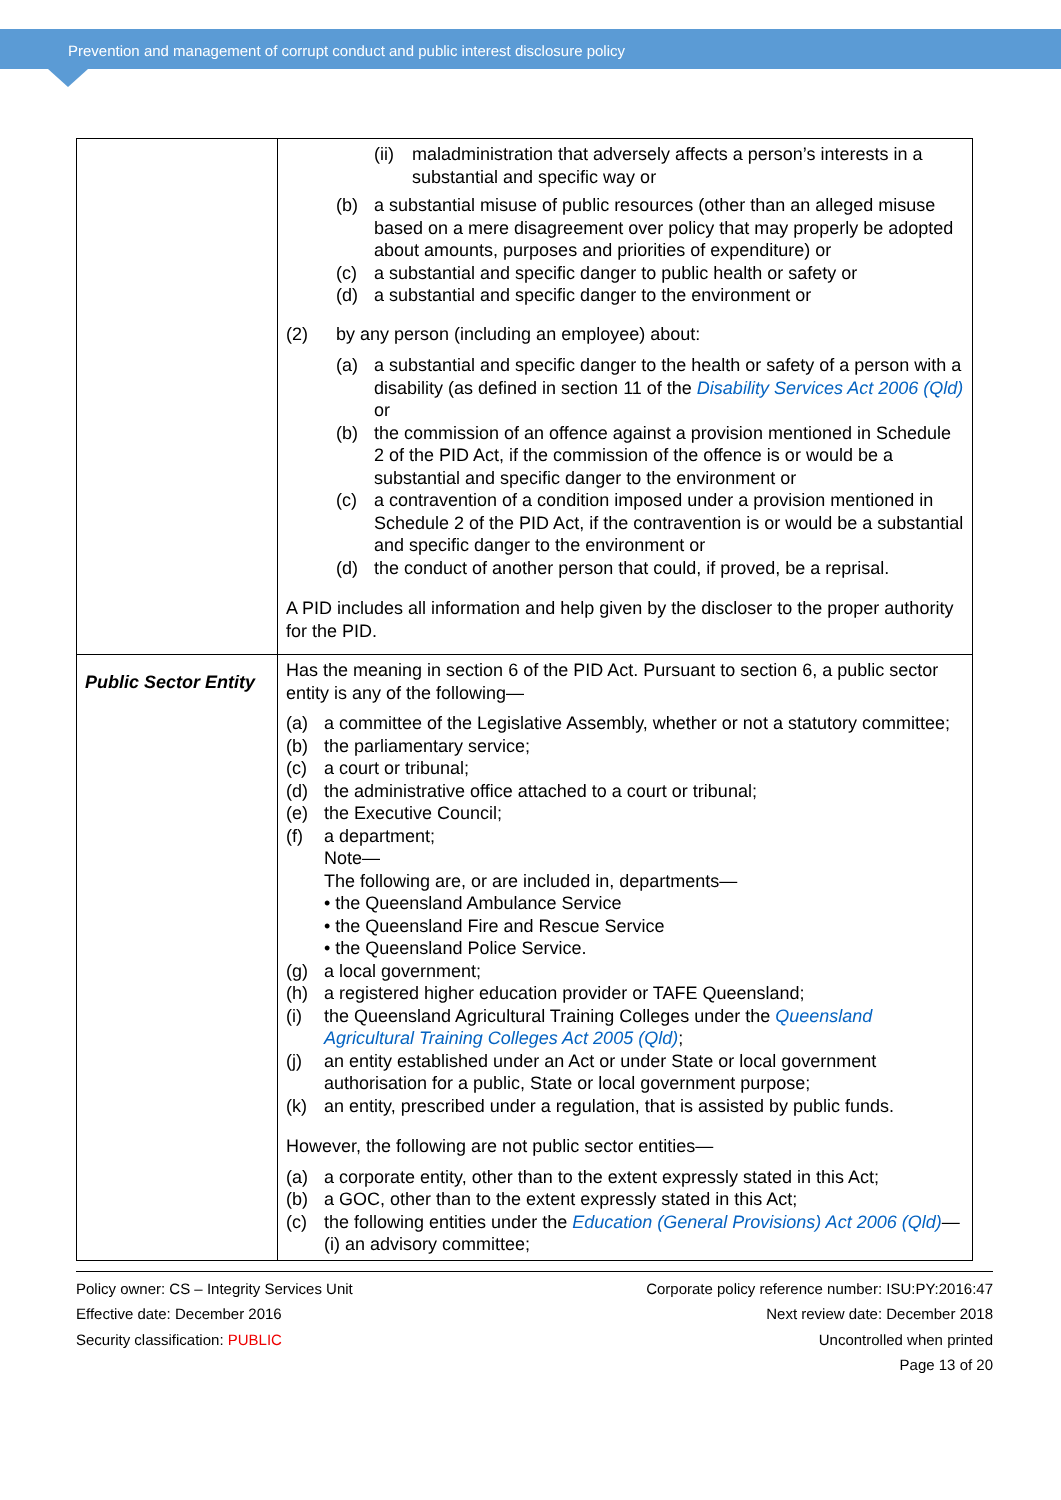Prevention and management of corrupt conduct and public interest disclosure policy
| | (ii) maladministration that adversely affects a person’s interests in a substantial and specific way or (b) a substantial misuse of public resources (other than an alleged misuse based on a mere disagreement over policy that may properly be adopted about amounts, purposes and priorities of expenditure) or (c) a substantial and specific danger to public health or safety or (d) a substantial and specific danger to the environment or (2) by any person (including an employee) about: (a) a substantial and specific danger to the health or safety of a person with a disability (as defined in section 11 of the Disability Services Act 2006 (Qld) or (b) the commission of an offence against a provision mentioned in Schedule 2 of the PID Act, if the commission of the offence is or would be a substantial and specific danger to the environment or (c) a contravention of a condition imposed under a provision mentioned in Schedule 2 of the PID Act, if the contravention is or would be a substantial and specific danger to the environment or (d) the conduct of another person that could, if proved, be a reprisal. A PID includes all information and help given by the discloser to the proper authority for the PID. |
| Public Sector Entity | Has the meaning in section 6 of the PID Act. Pursuant to section 6, a public sector entity is any of the following— (a) a committee of the Legislative Assembly, whether or not a statutory committee; (b) the parliamentary service; (c) a court or tribunal; (d) the administrative office attached to a court or tribunal; (e) the Executive Council; (f) a department; Note— The following are, or are included in, departments— • the Queensland Ambulance Service • the Queensland Fire and Rescue Service • the Queensland Police Service. (g) a local government; (h) a registered higher education provider or TAFE Queensland; (i) the Queensland Agricultural Training Colleges under the Queensland Agricultural Training Colleges Act 2005 (Qld) ; (j) an entity established under an Act or under State or local government authorisation for a public, State or local government purpose; (k) an entity, prescribed under a regulation, that is assisted by public funds. However, the following are not public sector entities— (a) a corporate entity, other than to the extent expressly stated in this Act; (b) a GOC, other than to the extent expressly stated in this Act; (c) the following entities under the Education (General Provisions) Act 2006 (Qld) — (i) an advisory committee; |
Policy owner: CS – Integrity Services Unit
Effective date: December 2016
Security classification: PUBLIC
Corporate policy reference number: ISU:PY:2016:47
Next review date: December 2018
Uncontrolled when printed
Page 13 of 20